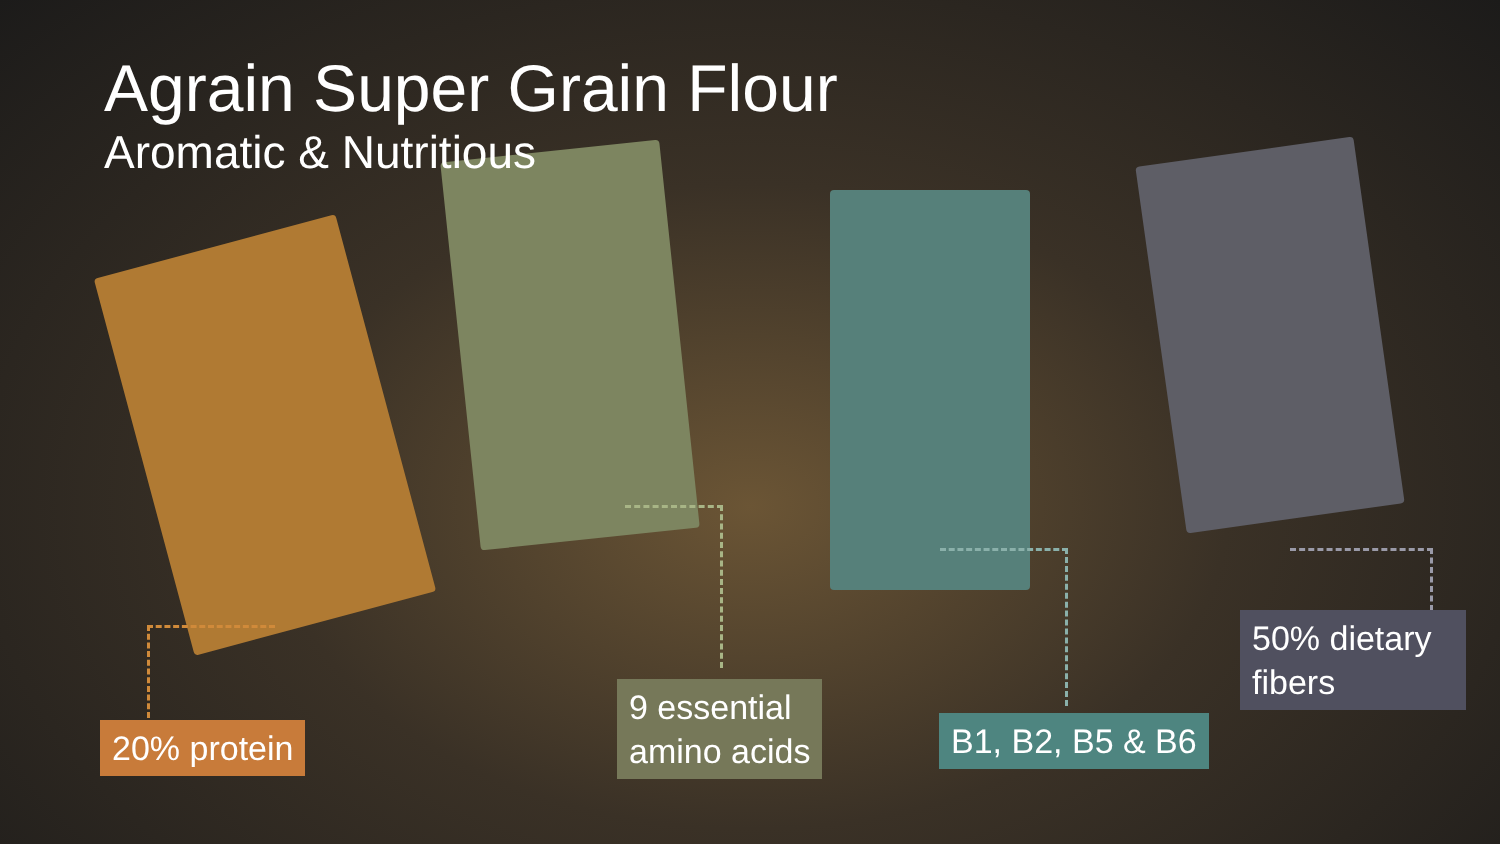Agrain Super Grain Flour
Aromatic & Nutritious
20% protein
9 essential
amino acids
B1, B2, B5 & B6
50% dietary fibers